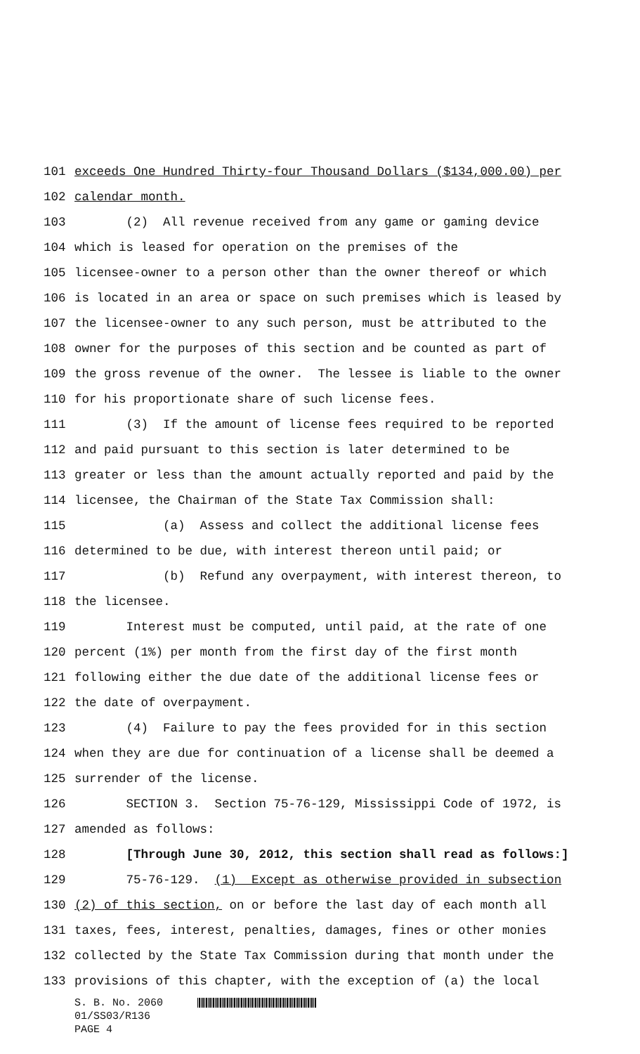101 exceeds One Hundred Thirty-four Thousand Dollars ($134,000.00) per
102 calendar month.
103 (2) All revenue received from any game or gaming device
104 which is leased for operation on the premises of the
105 licensee-owner to a person other than the owner thereof or which
106 is located in an area or space on such premises which is leased by
107 the licensee-owner to any such person, must be attributed to the
108 owner for the purposes of this section and be counted as part of
109 the gross revenue of the owner. The lessee is liable to the owner
110 for his proportionate share of such license fees.
111 (3) If the amount of license fees required to be reported
112 and paid pursuant to this section is later determined to be
113 greater or less than the amount actually reported and paid by the
114 licensee, the Chairman of the State Tax Commission shall:
115 (a) Assess and collect the additional license fees
116 determined to be due, with interest thereon until paid; or
117 (b) Refund any overpayment, with interest thereon, to
118 the licensee.
119 Interest must be computed, until paid, at the rate of one
120 percent (1%) per month from the first day of the first month
121 following either the due date of the additional license fees or
122 the date of overpayment.
123 (4) Failure to pay the fees provided for in this section
124 when they are due for continuation of a license shall be deemed a
125 surrender of the license.
126 SECTION 3. Section 75-76-129, Mississippi Code of 1972, is
127 amended as follows:
128 [Through June 30, 2012, this section shall read as follows:]
129 75-76-129. (1) Except as otherwise provided in subsection
130 (2) of this section, on or before the last day of each month all
131 taxes, fees, interest, penalties, damages, fines or other monies
132 collected by the State Tax Commission during that month under the
133 provisions of this chapter, with the exception of (a) the local
S. B. No. 2060
01/SS03/R136
PAGE 4